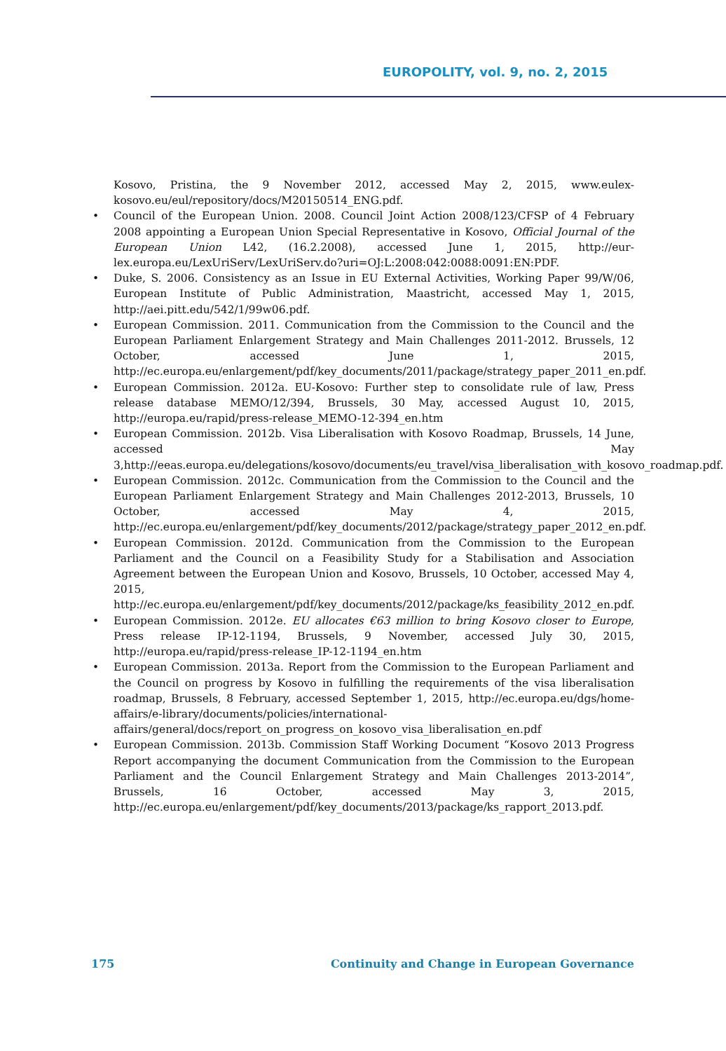EUROPOLITY, vol. 9, no. 2, 2015
Kosovo, Pristina, the 9 November 2012, accessed May 2, 2015, www.eulex-kosovo.eu/eul/repository/docs/M20150514_ENG.pdf.
• Council of the European Union. 2008. Council Joint Action 2008/123/CFSP of 4 February 2008 appointing a European Union Special Representative in Kosovo, Official Journal of the European Union L42, (16.2.2008), accessed June 1, 2015, http://eur-lex.europa.eu/LexUriServ/LexUriServ.do?uri=OJ:L:2008:042:0088:0091:EN:PDF.
• Duke, S. 2006. Consistency as an Issue in EU External Activities, Working Paper 99/W/06, European Institute of Public Administration, Maastricht, accessed May 1, 2015, http://aei.pitt.edu/542/1/99w06.pdf.
• European Commission. 2011. Communication from the Commission to the Council and the European Parliament Enlargement Strategy and Main Challenges 2011-2012. Brussels, 12 October, accessed June 1, 2015, http://ec.europa.eu/enlargement/pdf/key_documents/2011/package/strategy_paper_2011_en.pdf.
• European Commission. 2012a. EU-Kosovo: Further step to consolidate rule of law, Press release database MEMO/12/394, Brussels, 30 May, accessed August 10, 2015, http://europa.eu/rapid/press-release_MEMO-12-394_en.htm
• European Commission. 2012b. Visa Liberalisation with Kosovo Roadmap, Brussels, 14 June, accessed May 3,http://eeas.europa.eu/delegations/kosovo/documents/eu_travel/visa_liberalisation_with_kosovo_roadmap.pdf.
• European Commission. 2012c. Communication from the Commission to the Council and the European Parliament Enlargement Strategy and Main Challenges 2012-2013, Brussels, 10 October, accessed May 4, 2015, http://ec.europa.eu/enlargement/pdf/key_documents/2012/package/strategy_paper_2012_en.pdf.
• European Commission. 2012d. Communication from the Commission to the European Parliament and the Council on a Feasibility Study for a Stabilisation and Association Agreement between the European Union and Kosovo, Brussels, 10 October, accessed May 4, 2015, http://ec.europa.eu/enlargement/pdf/key_documents/2012/package/ks_feasibility_2012_en.pdf.
• European Commission. 2012e. EU allocates €63 million to bring Kosovo closer to Europe, Press release IP-12-1194, Brussels, 9 November, accessed July 30, 2015, http://europa.eu/rapid/press-release_IP-12-1194_en.htm
• European Commission. 2013a. Report from the Commission to the European Parliament and the Council on progress by Kosovo in fulfilling the requirements of the visa liberalisation roadmap, Brussels, 8 February, accessed September 1, 2015, http://ec.europa.eu/dgs/home-affairs/e-library/documents/policies/international-affairs/general/docs/report_on_progress_on_kosovo_visa_liberalisation_en.pdf
• European Commission. 2013b. Commission Staff Working Document “Kosovo 2013 Progress Report accompanying the document Communication from the Commission to the European Parliament and the Council Enlargement Strategy and Main Challenges 2013-2014”, Brussels, 16 October, accessed May 3, 2015, http://ec.europa.eu/enlargement/pdf/key_documents/2013/package/ks_rapport_2013.pdf.
175 Continuity and Change in European Governance